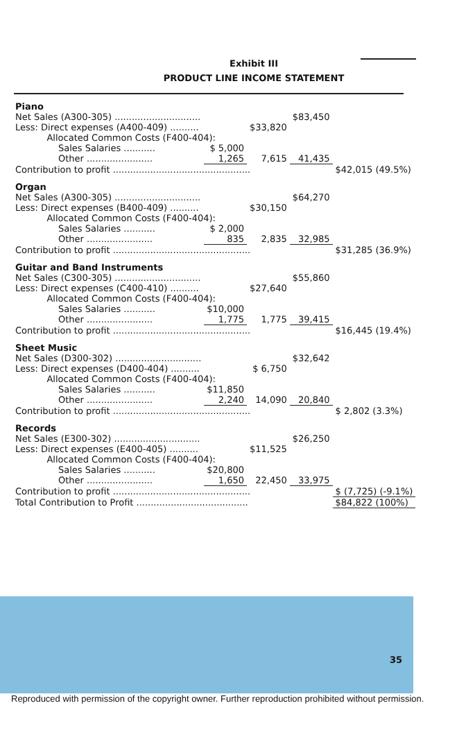Exhibit III
PRODUCT LINE INCOME STATEMENT
| Piano | | | | |
| Net Sales (A300-305) .............................. | | | $83,450 | |
| Less: Direct expenses (A400-409) .......... | | $33,820 | | |
| Allocated Common Costs (F400-404): | | | | |
| Sales Salaries ........... | $ 5,000 | | | |
| Other ....................... | 1,265 | 7,615 | 41,435 | |
| Contribution to profit ................................................ | | | | $42,015 (49.5%) |
| Organ | | | | |
| Net Sales (A300-305) .............................. | | | $64,270 | |
| Less: Direct expenses (B400-409) .......... | | $30,150 | | |
| Allocated Common Costs (F400-404): | | | | |
| Sales Salaries ........... | $ 2,000 | | | |
| Other ....................... | 835 | 2,835 | 32,985 | |
| Contribution to profit ................................................ | | | | $31,285 (36.9%) |
| Guitar and Band Instruments | | | | |
| Net Sales (C300-305) .............................. | | | $55,860 | |
| Less: Direct expenses (C400-410) .......... | | $27,640 | | |
| Allocated Common Costs (F400-404): | | | | |
| Sales Salaries ........... | $10,000 | | | |
| Other ....................... | 1,775 | 1,775 | 39,415 | |
| Contribution to profit ................................................ | | | | $16,445 (19.4%) |
| Sheet Music | | | | |
| Net Sales (D300-302) .............................. | | | $32,642 | |
| Less: Direct expenses (D400-404) .......... | | $ 6,750 | | |
| Allocated Common Costs (F400-404): | | | | |
| Sales Salaries ........... | $11,850 | | | |
| Other ....................... | 2,240 | 14,090 | 20,840 | |
| Contribution to profit ................................................ | | | | $ 2,802 (3.3%) |
| Records | | | | |
| Net Sales (E300-302) .............................. | | | $26,250 | |
| Less: Direct expenses (E400-405) .......... | | $11,525 | | |
| Allocated Common Costs (F400-404): | | | | |
| Sales Salaries ........... | $20,800 | | | |
| Other ....................... | 1,650 | 22,450 | 33,975 | |
| Contribution to profit ................................................ | | | | $ (7,725) (-9.1%) |
| Total Contribution to Profit ....................................... | | | | $84,822 (100%) |
35
Reproduced with permission of the copyright owner. Further reproduction prohibited without permission.